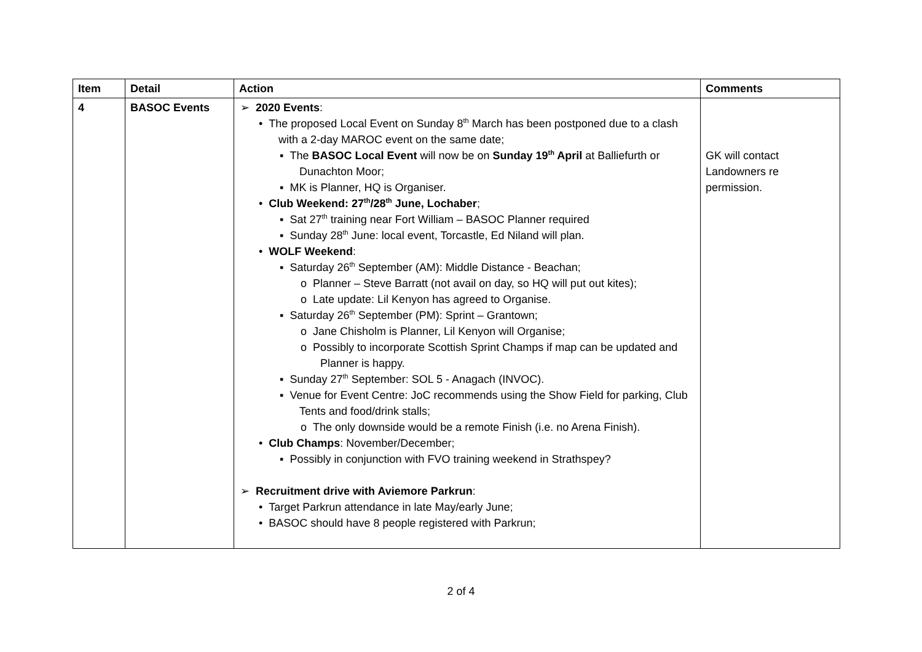| Item | Detail | Action | Comments |
| --- | --- | --- | --- |
| 4 | BASOC Events | ➢ 2020 Events : • The proposed Local Event on Sunday 8<sup>th</sup> March has been postponed due to a clash with a 2-day MAROC event on the same date; ▪ The BASOC Local Event will now be on Sunday 19<sup>th</sup> April at Balliefurth or Dunachton Moor; ▪ MK is Planner, HQ is Organiser. • Club Weekend: 27<sup>th</sup>/28<sup>th</sup> June, Lochaber ; ▪ Sat 27<sup>th</sup> training near Fort William – BASOC Planner required ▪ Sunday 28<sup>th</sup> June: local event, Torcastle, Ed Niland will plan. • WOLF Weekend : ▪ Saturday 26<sup>th</sup> September (AM): Middle Distance - Beachan; o Planner – Steve Barratt (not avail on day, so HQ will put out kites); o Late update: Lil Kenyon has agreed to Organise. ▪ Saturday 26<sup>th</sup> September (PM): Sprint – Grantown; o Jane Chisholm is Planner, Lil Kenyon will Organise; o Possibly to incorporate Scottish Sprint Champs if map can be updated and Planner is happy. ▪ Sunday 27<sup>th</sup> September: SOL 5 - Anagach (INVOC). ▪ Venue for Event Centre: JoC recommends using the Show Field for parking, Club Tents and food/drink stalls; o The only downside would be a remote Finish (i.e. no Arena Finish). • Club Champs : November/December; ▪ Possibly in conjunction with FVO training weekend in Strathspey? ➢ Recruitment drive with Aviemore Parkrun : • Target Parkrun attendance in late May/early June; • BASOC should have 8 people registered with Parkrun; | GK will contact Landowners re permission. |
2 of 4